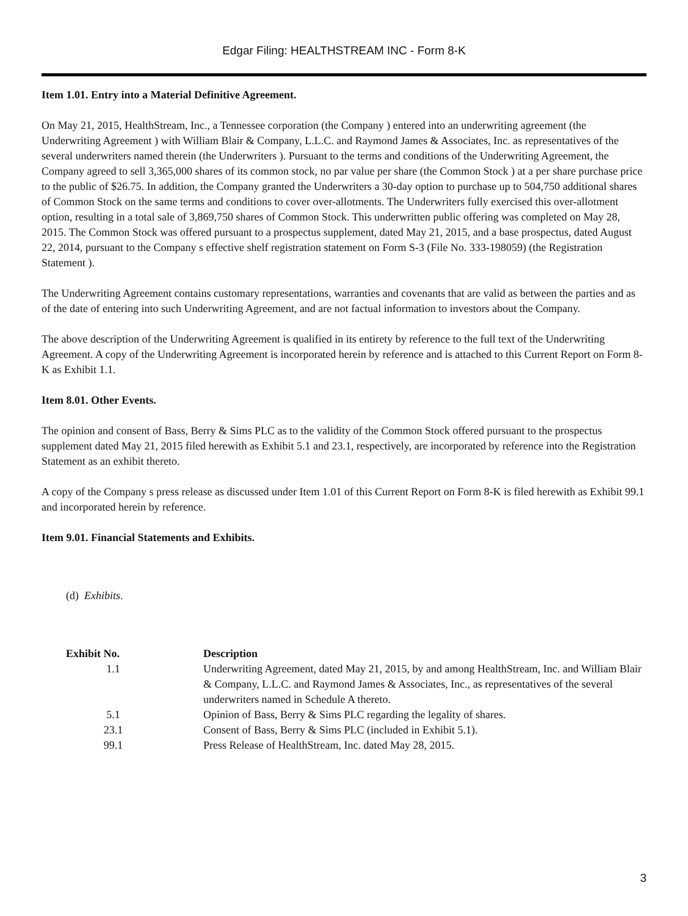Edgar Filing: HEALTHSTREAM INC - Form 8-K
Item 1.01. Entry into a Material Definitive Agreement.
On May 21, 2015, HealthStream, Inc., a Tennessee corporation (the Company ) entered into an underwriting agreement (the Underwriting Agreement ) with William Blair & Company, L.L.C. and Raymond James & Associates, Inc. as representatives of the several underwriters named therein (the Underwriters ). Pursuant to the terms and conditions of the Underwriting Agreement, the Company agreed to sell 3,365,000 shares of its common stock, no par value per share (the Common Stock ) at a per share purchase price to the public of $26.75. In addition, the Company granted the Underwriters a 30-day option to purchase up to 504,750 additional shares of Common Stock on the same terms and conditions to cover over-allotments. The Underwriters fully exercised this over-allotment option, resulting in a total sale of 3,869,750 shares of Common Stock. This underwritten public offering was completed on May 28, 2015. The Common Stock was offered pursuant to a prospectus supplement, dated May 21, 2015, and a base prospectus, dated August 22, 2014, pursuant to the Company s effective shelf registration statement on Form S-3 (File No. 333-198059) (the Registration Statement ).
The Underwriting Agreement contains customary representations, warranties and covenants that are valid as between the parties and as of the date of entering into such Underwriting Agreement, and are not factual information to investors about the Company.
The above description of the Underwriting Agreement is qualified in its entirety by reference to the full text of the Underwriting Agreement. A copy of the Underwriting Agreement is incorporated herein by reference and is attached to this Current Report on Form 8-K as Exhibit 1.1.
Item 8.01. Other Events.
The opinion and consent of Bass, Berry & Sims PLC as to the validity of the Common Stock offered pursuant to the prospectus supplement dated May 21, 2015 filed herewith as Exhibit 5.1 and 23.1, respectively, are incorporated by reference into the Registration Statement as an exhibit thereto.
A copy of the Company s press release as discussed under Item 1.01 of this Current Report on Form 8-K is filed herewith as Exhibit 99.1 and incorporated herein by reference.
Item 9.01. Financial Statements and Exhibits.
(d) Exhibits.
| Exhibit No. | Description |
| --- | --- |
| 1.1 | Underwriting Agreement, dated May 21, 2015, by and among HealthStream, Inc. and William Blair & Company, L.L.C. and Raymond James & Associates, Inc., as representatives of the several underwriters named in Schedule A thereto. |
| 5.1 | Opinion of Bass, Berry & Sims PLC regarding the legality of shares. |
| 23.1 | Consent of Bass, Berry & Sims PLC (included in Exhibit 5.1). |
| 99.1 | Press Release of HealthStream, Inc. dated May 28, 2015. |
3